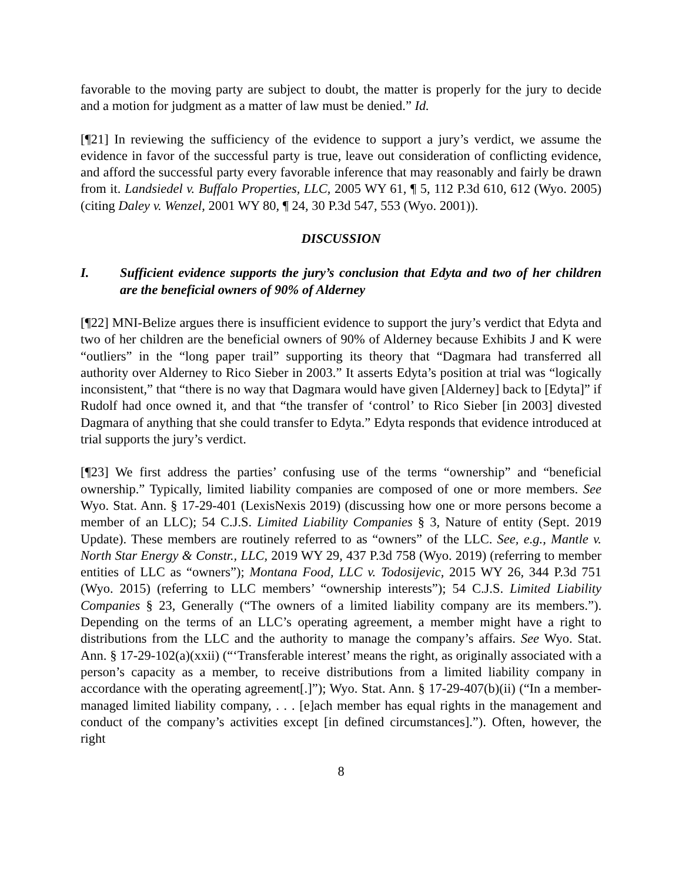favorable to the moving party are subject to doubt, the matter is properly for the jury to decide and a motion for judgment as a matter of law must be denied.” Id.
[¶21] In reviewing the sufficiency of the evidence to support a jury’s verdict, we assume the evidence in favor of the successful party is true, leave out consideration of conflicting evidence, and afford the successful party every favorable inference that may reasonably and fairly be drawn from it. Landsiedel v. Buffalo Properties, LLC, 2005 WY 61, ¶ 5, 112 P.3d 610, 612 (Wyo. 2005) (citing Daley v. Wenzel, 2001 WY 80, ¶ 24, 30 P.3d 547, 553 (Wyo. 2001)).
DISCUSSION
I. Sufficient evidence supports the jury’s conclusion that Edyta and two of her children are the beneficial owners of 90% of Alderney
[¶22] MNI-Belize argues there is insufficient evidence to support the jury’s verdict that Edyta and two of her children are the beneficial owners of 90% of Alderney because Exhibits J and K were “outliers” in the “long paper trail” supporting its theory that “Dagmara had transferred all authority over Alderney to Rico Sieber in 2003.” It asserts Edyta’s position at trial was “logically inconsistent,” that “there is no way that Dagmara would have given [Alderney] back to [Edyta]” if Rudolf had once owned it, and that “the transfer of ‘control’ to Rico Sieber [in 2003] divested Dagmara of anything that she could transfer to Edyta.” Edyta responds that evidence introduced at trial supports the jury’s verdict.
[¶23] We first address the parties’ confusing use of the terms “ownership” and “beneficial ownership.” Typically, limited liability companies are composed of one or more members. See Wyo. Stat. Ann. § 17-29-401 (LexisNexis 2019) (discussing how one or more persons become a member of an LLC); 54 C.J.S. Limited Liability Companies § 3, Nature of entity (Sept. 2019 Update). These members are routinely referred to as “owners” of the LLC. See, e.g., Mantle v. North Star Energy & Constr., LLC, 2019 WY 29, 437 P.3d 758 (Wyo. 2019) (referring to member entities of LLC as “owners”); Montana Food, LLC v. Todosijevic, 2015 WY 26, 344 P.3d 751 (Wyo. 2015) (referring to LLC members’ “ownership interests”); 54 C.J.S. Limited Liability Companies § 23, Generally (“The owners of a limited liability company are its members.”). Depending on the terms of an LLC’s operating agreement, a member might have a right to distributions from the LLC and the authority to manage the company’s affairs. See Wyo. Stat. Ann. § 17-29-102(a)(xxii) (“‘Transferable interest’ means the right, as originally associated with a person’s capacity as a member, to receive distributions from a limited liability company in accordance with the operating agreement[.]”); Wyo. Stat. Ann. § 17-29-407(b)(ii) (“In a member-managed limited liability company, . . . [e]ach member has equal rights in the management and conduct of the company’s activities except [in defined circumstances].”). Often, however, the right
8